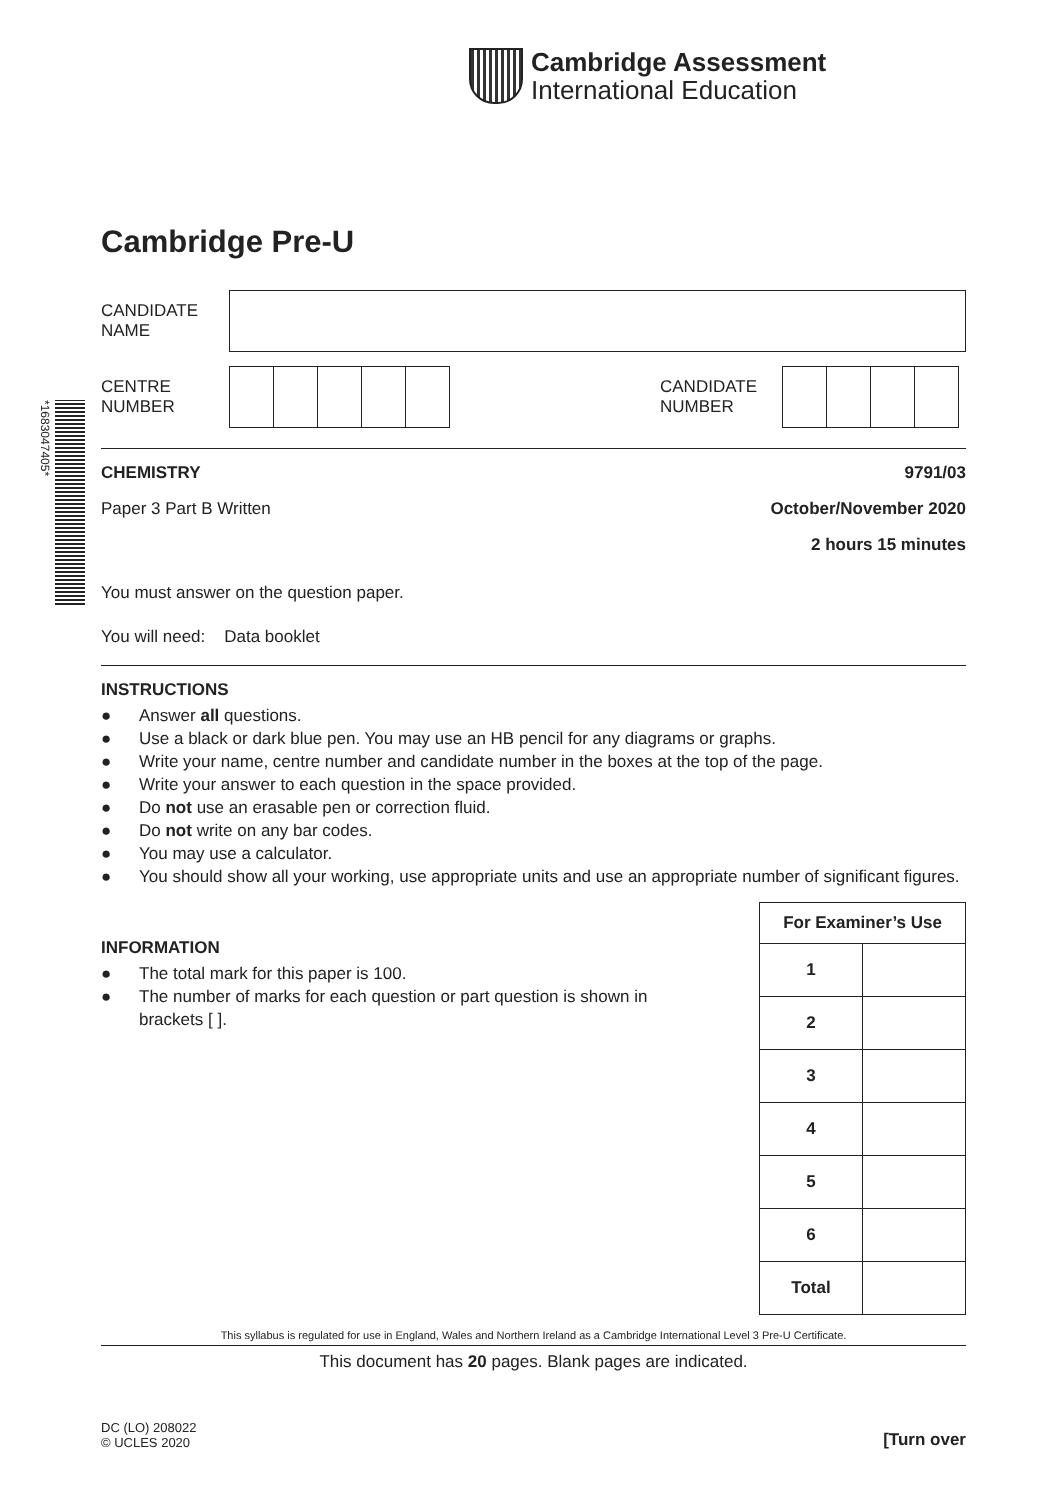*1683047405*
Cambridge Assessment
International Education
Cambridge Pre-U
CANDIDATE
NAME
CENTRE
NUMBER
CANDIDATE
NUMBER
CHEMISTRY 9791/03
Paper 3 Part B Written October/November 2020
2 hours 15 minutes
You must answer on the question paper.
You will need: Data booklet
INSTRUCTIONS
● Answer all questions.
● Use a black or dark blue pen. You may use an HB pencil for any diagrams or graphs.
● Write your name, centre number and candidate number in the boxes at the top of the page.
● Write your answer to each question in the space provided.
● Do not use an erasable pen or correction fluid.
● Do not write on any bar codes.
● You may use a calculator.
● You should show all your working, use appropriate units and use an appropriate number of significant figures.
INFORMATION
● The total mark for this paper is 100.
● The number of marks for each question or part question is shown in brackets [ ].
| For Examiner’s Use | |
| --- | --- |
| 1 | |
| 2 | |
| 3 | |
| 4 | |
| 5 | |
| 6 | |
| Total | |
This syllabus is regulated for use in England, Wales and Northern Ireland as a Cambridge International Level 3 Pre-U Certificate.
This document has 20 pages. Blank pages are indicated.
DC (LO) 208022
© UCLES 2020
[Turn over